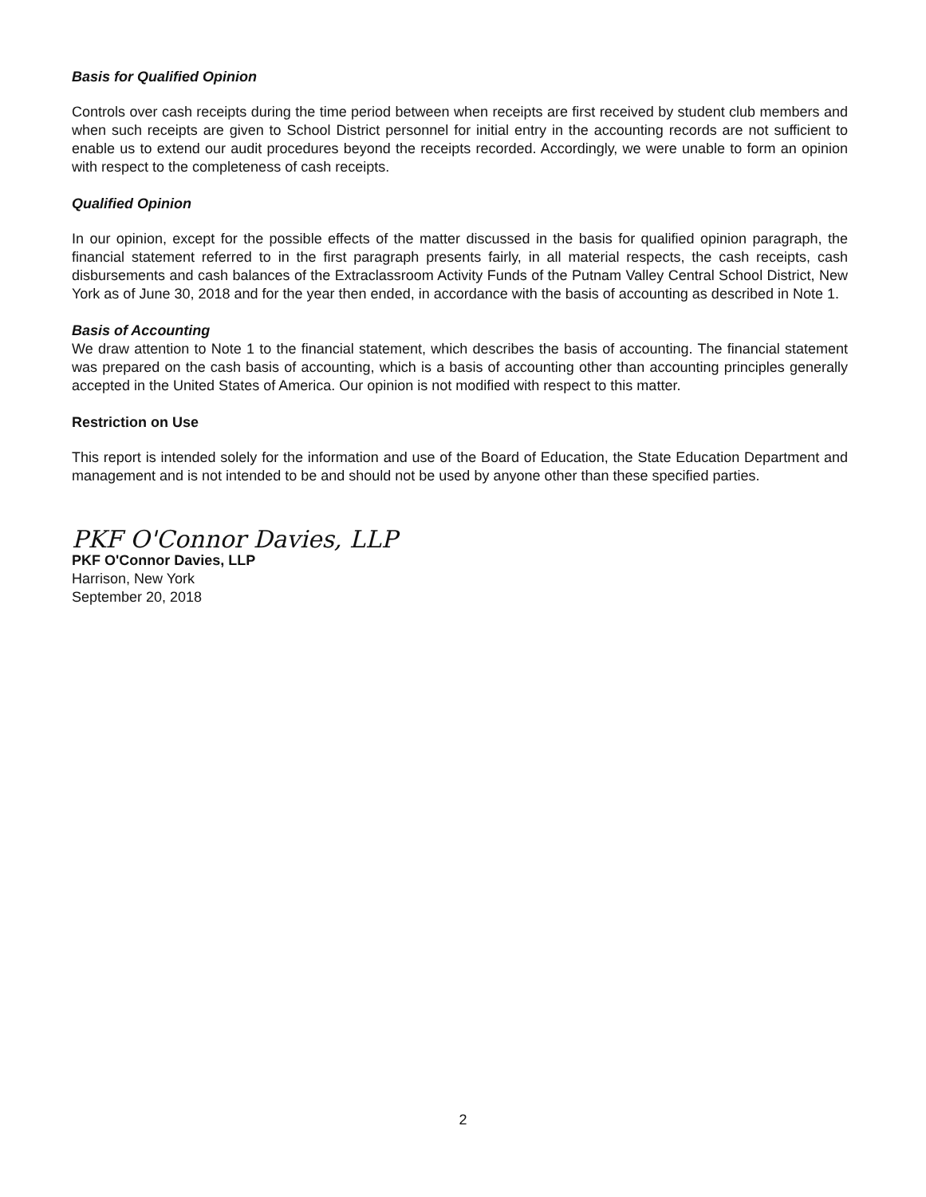Basis for Qualified Opinion
Controls over cash receipts during the time period between when receipts are first received by student club members and when such receipts are given to School District personnel for initial entry in the accounting records are not sufficient to enable us to extend our audit procedures beyond the receipts recorded. Accordingly, we were unable to form an opinion with respect to the completeness of cash receipts.
Qualified Opinion
In our opinion, except for the possible effects of the matter discussed in the basis for qualified opinion paragraph, the financial statement referred to in the first paragraph presents fairly, in all material respects, the cash receipts, cash disbursements and cash balances of the Extraclassroom Activity Funds of the Putnam Valley Central School District, New York as of June 30, 2018 and for the year then ended, in accordance with the basis of accounting as described in Note 1.
Basis of Accounting
We draw attention to Note 1 to the financial statement, which describes the basis of accounting. The financial statement was prepared on the cash basis of accounting, which is a basis of accounting other than accounting principles generally accepted in the United States of America. Our opinion is not modified with respect to this matter.
Restriction on Use
This report is intended solely for the information and use of the Board of Education, the State Education Department and management and is not intended to be and should not be used by anyone other than these specified parties.
PKF O'Connor Davies, LLP
PKF O'Connor Davies, LLP
Harrison, New York
September 20, 2018
2